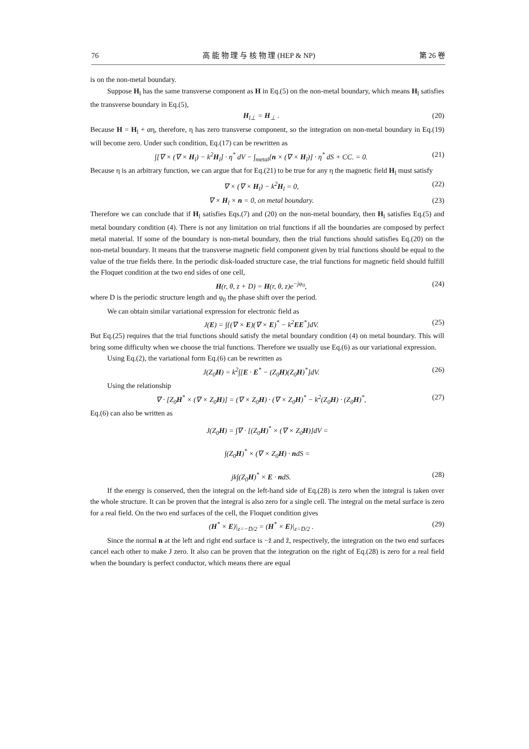76 高 能 物 理 与 核 物 理 (HEP & NP) 第 26 卷
is on the non-metal boundary.
Suppose H<sub>l</sub> has the same transverse component as H in Eq.(5) on the non-metal boundary, which means H<sub>l</sub> satisfies the transverse boundary in Eq.(5),
H<sub>l⊥</sub> = H<sub>⊥</sub> . (20)
Because H = H<sub>l</sub> + αη, therefore, η has zero transverse component, so the integration on non-metal boundary in Eq.(19) will become zero. Under such condition, Eq.(17) can be rewritten as
∫[∇ × (∇ × H<sub>l</sub>) − k<sup>2</sup>H<sub>l</sub>] · η<sup>*</sup> dV − ∫<sub>metal</sub>[n × (∇ × H<sub>l</sub>)] · η<sup>*</sup> dS + CC. = 0. (21)
Because η is an arbitrary function, we can argue that for Eq.(21) to be true for any η the magnetic field H<sub>l</sub> must satisfy
∇ × (∇ × H<sub>l</sub>) − k<sup>2</sup>H<sub>l</sub> = 0, (22)
∇ × H<sub>l</sub> × n = 0, on metal boundary. (23)
Therefore we can conclude that if H<sub>l</sub> satisfies Eqs.(7) and (20) on the non-metal boundary, then H<sub>l</sub> satisfies Eq.(5) and metal boundary condition (4). There is not any limitation on trial functions if all the boundaries are composed by perfect metal material. If some of the boundary is non-metal boundary, then the trial functions should satisfies Eq.(20) on the non-metal boundary. It means that the transverse magnetic field component given by trial functions should be equal to the value of the true fields there. In the periodic disk-loaded structure case, the trial functions for magnetic field should fulfill the Floquet condition at the two end sides of one cell,
H(r, θ, z + D) = H(r, θ, z)e<sup>−jφ<sub>0</sub></sup>, (24)
where D is the periodic structure length and φ<sub>0</sub> the phase shift over the period.
We can obtain similar variational expression for electronic field as
J(E) = ∫{(∇ × E)(∇ × E)<sup>*</sup> − k<sup>2</sup>EE<sup>*</sup>}dV. (25)
But Eq.(25) requires that the trial functions should satisfy the metal boundary condition (4) on metal boundary. This will bring some difficulty when we choose the trial functions. Therefore we usually use Eq.(6) as our variational expression.
Using Eq.(2), the variational form Eq.(6) can be rewritten as
J(Z<sub>0</sub>H) = k<sup>2</sup>∫[E · E<sup>*</sup> − (Z<sub>0</sub>H)(Z<sub>0</sub>H)<sup>*</sup>]dV. (26)
Using the relationship
∇ · [Z<sub>0</sub>H<sup>*</sup> × (∇ × Z<sub>0</sub>H)] = (∇ × Z<sub>0</sub>H) · (∇ × Z<sub>0</sub>H)<sup>*</sup> − k<sup>2</sup>(Z<sub>0</sub>H) · (Z<sub>0</sub>H)<sup>*</sup>, (27)
Eq.(6) can also be written as
J(Z<sub>0</sub>H) = ∫∇ · [(Z<sub>0</sub>H)<sup>*</sup> × (∇ × Z<sub>0</sub>H)]dV =
∫(Z<sub>0</sub>H)<sup>*</sup> × (∇ × Z<sub>0</sub>H) · ndS =
jk∫(Z<sub>0</sub>H)<sup>*</sup> × E · ndS. (28)
If the energy is conserved, then the integral on the left-hand side of Eq.(28) is zero when the integral is taken over the whole structure. It can be proven that the integral is also zero for a single cell. The integral on the metal surface is zero for a real field. On the two end surfaces of the cell, the Floquet condition gives
(H<sup>*</sup> × E)|<sub>z=−D/2</sub> = (H<sup>*</sup> × E)|<sub>z=D/2</sub> . (29)
Since the normal n at the left and right end surface is −ẑ and ẑ, respectively, the integration on the two end surfaces cancel each other to make J zero. It also can be proven that the integration on the right of Eq.(28) is zero for a real field when the boundary is perfect conductor, which means there are equal